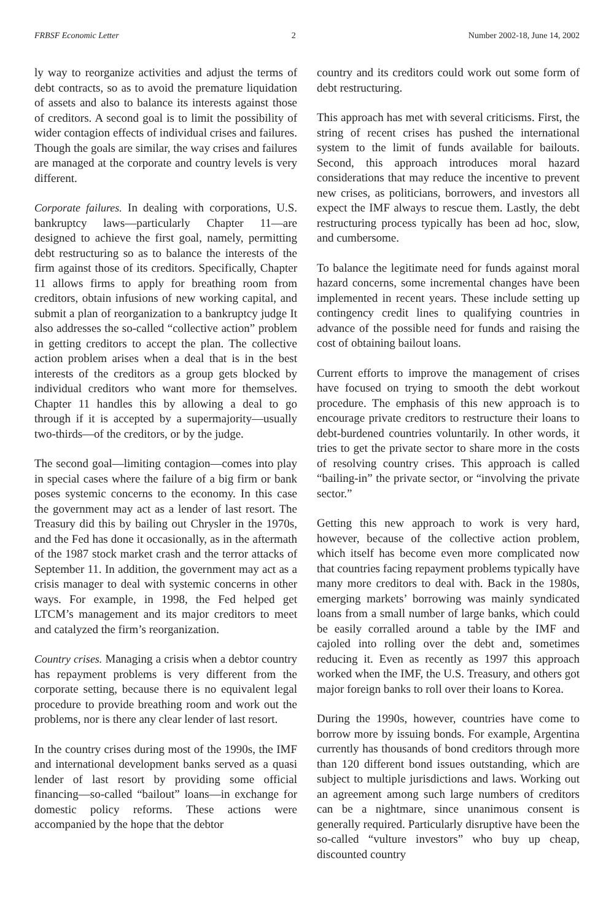FRBSF Economic Letter 2 Number 2002-18, June 14, 2002
ly way to reorganize activities and adjust the terms of debt contracts, so as to avoid the premature liquidation of assets and also to balance its interests against those of creditors. A second goal is to limit the possibility of wider contagion effects of individual crises and failures. Though the goals are similar, the way crises and failures are managed at the corporate and country levels is very different.
Corporate failures. In dealing with corporations, U.S. bankruptcy laws—particularly Chapter 11—are designed to achieve the first goal, namely, permitting debt restructuring so as to balance the interests of the firm against those of its creditors. Specifically, Chapter 11 allows firms to apply for breathing room from creditors, obtain infusions of new working capital, and submit a plan of reorganization to a bankruptcy judge It also addresses the so-called “collective action” problem in getting creditors to accept the plan. The collective action problem arises when a deal that is in the best interests of the creditors as a group gets blocked by individual creditors who want more for themselves. Chapter 11 handles this by allowing a deal to go through if it is accepted by a supermajority—usually two-thirds—of the creditors, or by the judge.
The second goal—limiting contagion—comes into play in special cases where the failure of a big firm or bank poses systemic concerns to the economy. In this case the government may act as a lender of last resort. The Treasury did this by bailing out Chrysler in the 1970s, and the Fed has done it occasionally, as in the aftermath of the 1987 stock market crash and the terror attacks of September 11. In addition, the government may act as a crisis manager to deal with systemic concerns in other ways. For example, in 1998, the Fed helped get LTCM’s management and its major creditors to meet and catalyzed the firm’s reorganization.
Country crises. Managing a crisis when a debtor country has repayment problems is very different from the corporate setting, because there is no equivalent legal procedure to provide breathing room and work out the problems, nor is there any clear lender of last resort.
In the country crises during most of the 1990s, the IMF and international development banks served as a quasi lender of last resort by providing some official financing—so-called “bailout” loans—in exchange for domestic policy reforms. These actions were accompanied by the hope that the debtor
country and its creditors could work out some form of debt restructuring.
This approach has met with several criticisms. First, the string of recent crises has pushed the international system to the limit of funds available for bailouts. Second, this approach introduces moral hazard considerations that may reduce the incentive to prevent new crises, as politicians, borrowers, and investors all expect the IMF always to rescue them. Lastly, the debt restructuring process typically has been ad hoc, slow, and cumbersome.
To balance the legitimate need for funds against moral hazard concerns, some incremental changes have been implemented in recent years. These include setting up contingency credit lines to qualifying countries in advance of the possible need for funds and raising the cost of obtaining bailout loans.
Current efforts to improve the management of crises have focused on trying to smooth the debt workout procedure. The emphasis of this new approach is to encourage private creditors to restructure their loans to debt-burdened countries voluntarily. In other words, it tries to get the private sector to share more in the costs of resolving country crises. This approach is called “bailing-in” the private sector, or “involving the private sector.”
Getting this new approach to work is very hard, however, because of the collective action problem, which itself has become even more complicated now that countries facing repayment problems typically have many more creditors to deal with. Back in the 1980s, emerging markets’ borrowing was mainly syndicated loans from a small number of large banks, which could be easily corralled around a table by the IMF and cajoled into rolling over the debt and, sometimes reducing it. Even as recently as 1997 this approach worked when the IMF, the U.S. Treasury, and others got major foreign banks to roll over their loans to Korea.
During the 1990s, however, countries have come to borrow more by issuing bonds. For example, Argentina currently has thousands of bond creditors through more than 120 different bond issues outstanding, which are subject to multiple jurisdictions and laws. Working out an agreement among such large numbers of creditors can be a nightmare, since unanimous consent is generally required. Particularly disruptive have been the so-called “vulture investors” who buy up cheap, discounted country